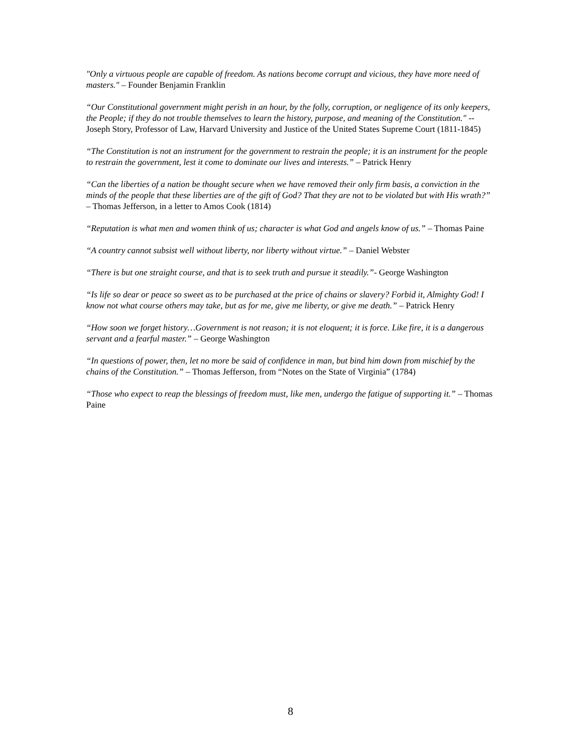"Only a virtuous people are capable of freedom. As nations become corrupt and vicious, they have more need of masters." – Founder Benjamin Franklin
“Our Constitutional government might perish in an hour, by the folly, corruption, or negligence of its only keepers, the People; if they do not trouble themselves to learn the history, purpose, and meaning of the Constitution." -- Joseph Story, Professor of Law, Harvard University and Justice of the United States Supreme Court (1811-1845)
“The Constitution is not an instrument for the government to restrain the people; it is an instrument for the people to restrain the government, lest it come to dominate our lives and interests.” – Patrick Henry
“Can the liberties of a nation be thought secure when we have removed their only firm basis, a conviction in the minds of the people that these liberties are of the gift of God? That they are not to be violated but with His wrath?” – Thomas Jefferson, in a letter to Amos Cook (1814)
“Reputation is what men and women think of us; character is what God and angels know of us.” – Thomas Paine
“A country cannot subsist well without liberty, nor liberty without virtue.” – Daniel Webster
“There is but one straight course, and that is to seek truth and pursue it steadily.”- George Washington
“Is life so dear or peace so sweet as to be purchased at the price of chains or slavery? Forbid it, Almighty God! I know not what course others may take, but as for me, give me liberty, or give me death.” – Patrick Henry
“How soon we forget history…Government is not reason; it is not eloquent; it is force. Like fire, it is a dangerous servant and a fearful master.” – George Washington
“In questions of power, then, let no more be said of confidence in man, but bind him down from mischief by the chains of the Constitution.” – Thomas Jefferson, from “Notes on the State of Virginia” (1784)
“Those who expect to reap the blessings of freedom must, like men, undergo the fatigue of supporting it.” – Thomas Paine
8